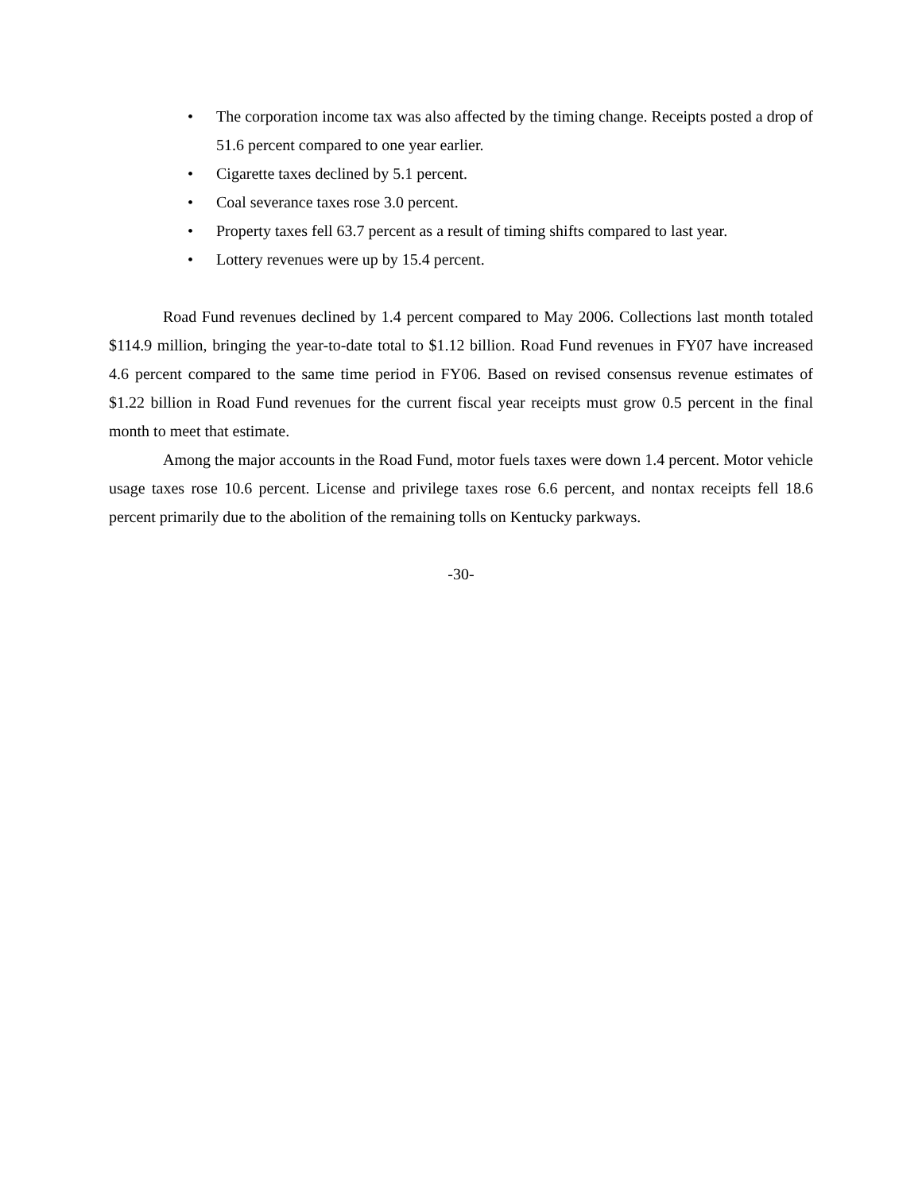• The corporation income tax was also affected by the timing change. Receipts posted a drop of 51.6 percent compared to one year earlier.
• Cigarette taxes declined by 5.1 percent.
• Coal severance taxes rose 3.0 percent.
• Property taxes fell 63.7 percent as a result of timing shifts compared to last year.
• Lottery revenues were up by 15.4 percent.
Road Fund revenues declined by 1.4 percent compared to May 2006. Collections last month totaled $114.9 million, bringing the year-to-date total to $1.12 billion. Road Fund revenues in FY07 have increased 4.6 percent compared to the same time period in FY06. Based on revised consensus revenue estimates of $1.22 billion in Road Fund revenues for the current fiscal year receipts must grow 0.5 percent in the final month to meet that estimate.
Among the major accounts in the Road Fund, motor fuels taxes were down 1.4 percent. Motor vehicle usage taxes rose 10.6 percent. License and privilege taxes rose 6.6 percent, and nontax receipts fell 18.6 percent primarily due to the abolition of the remaining tolls on Kentucky parkways.
-30-